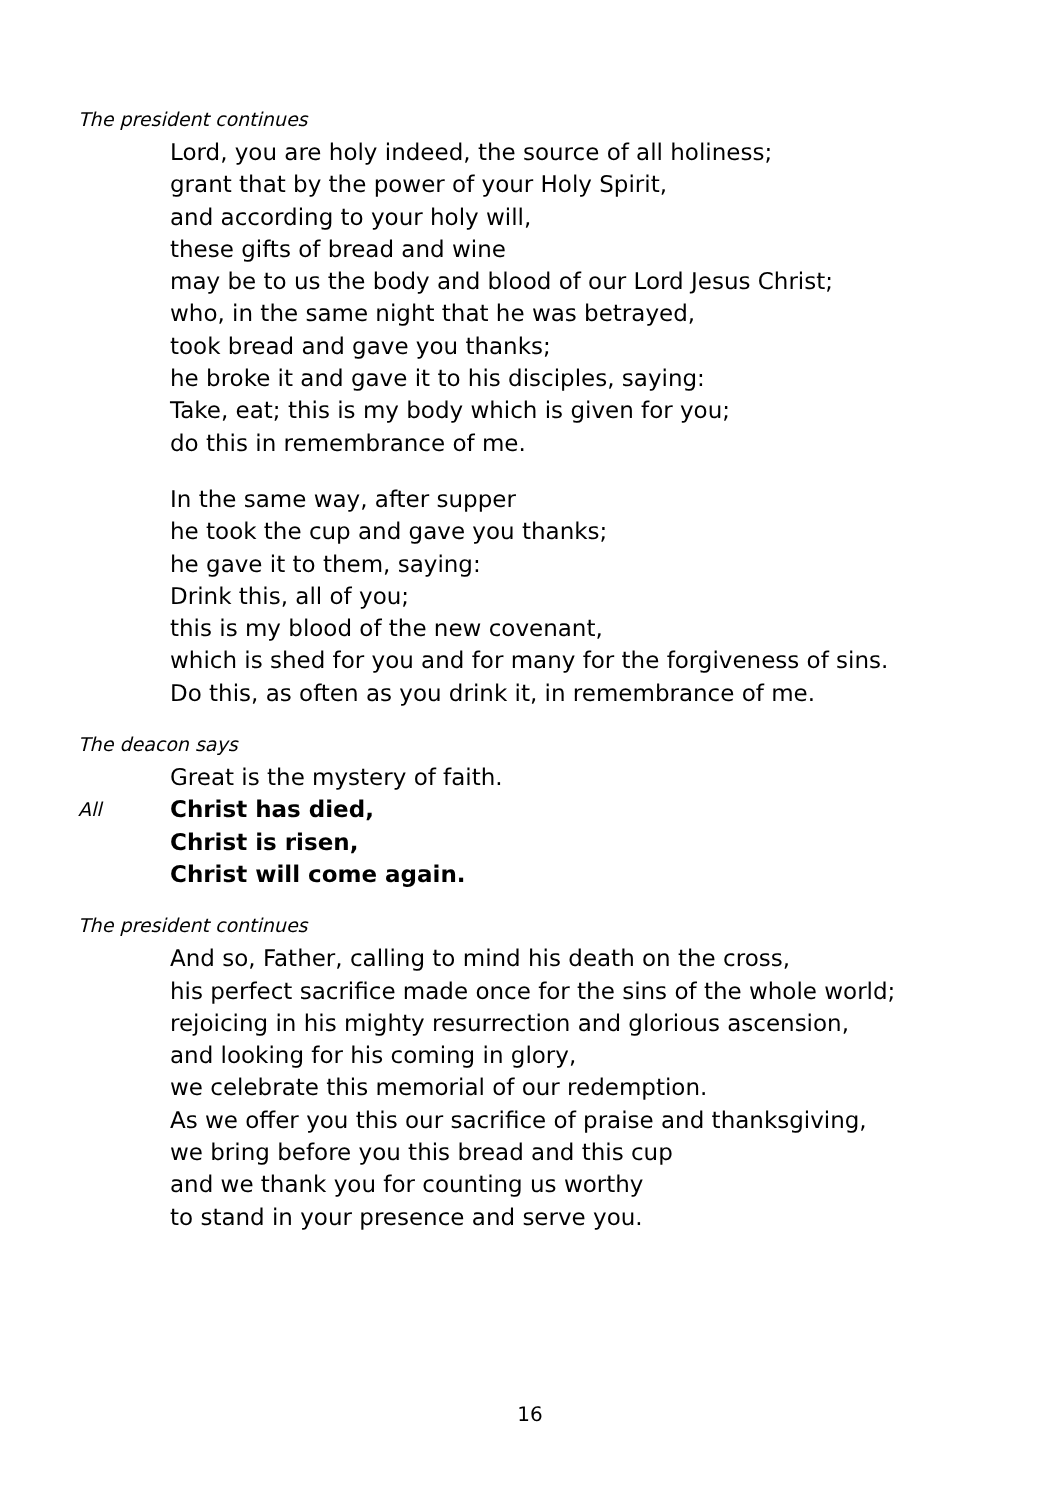The president continues
Lord, you are holy indeed, the source of all holiness;
grant that by the power of your Holy Spirit,
and according to your holy will,
these gifts of bread and wine
may be to us the body and blood of our Lord Jesus Christ;
who, in the same night that he was betrayed,
took bread and gave you thanks;
he broke it and gave it to his disciples, saying:
Take, eat; this is my body which is given for you;
do this in remembrance of me.
In the same way, after supper
he took the cup and gave you thanks;
he gave it to them, saying:
Drink this, all of you;
this is my blood of the new covenant,
which is shed for you and for many for the forgiveness of sins.
Do this, as often as you drink it, in remembrance of me.
The deacon says
Great is the mystery of faith.
All
Christ has died,
Christ is risen,
Christ will come again.
The president continues
And so, Father, calling to mind his death on the cross,
his perfect sacrifice made once for the sins of the whole world;
rejoicing in his mighty resurrection and glorious ascension,
and looking for his coming in glory,
we celebrate this memorial of our redemption.
As we offer you this our sacrifice of praise and thanksgiving,
we bring before you this bread and this cup
and we thank you for counting us worthy
to stand in your presence and serve you.
16